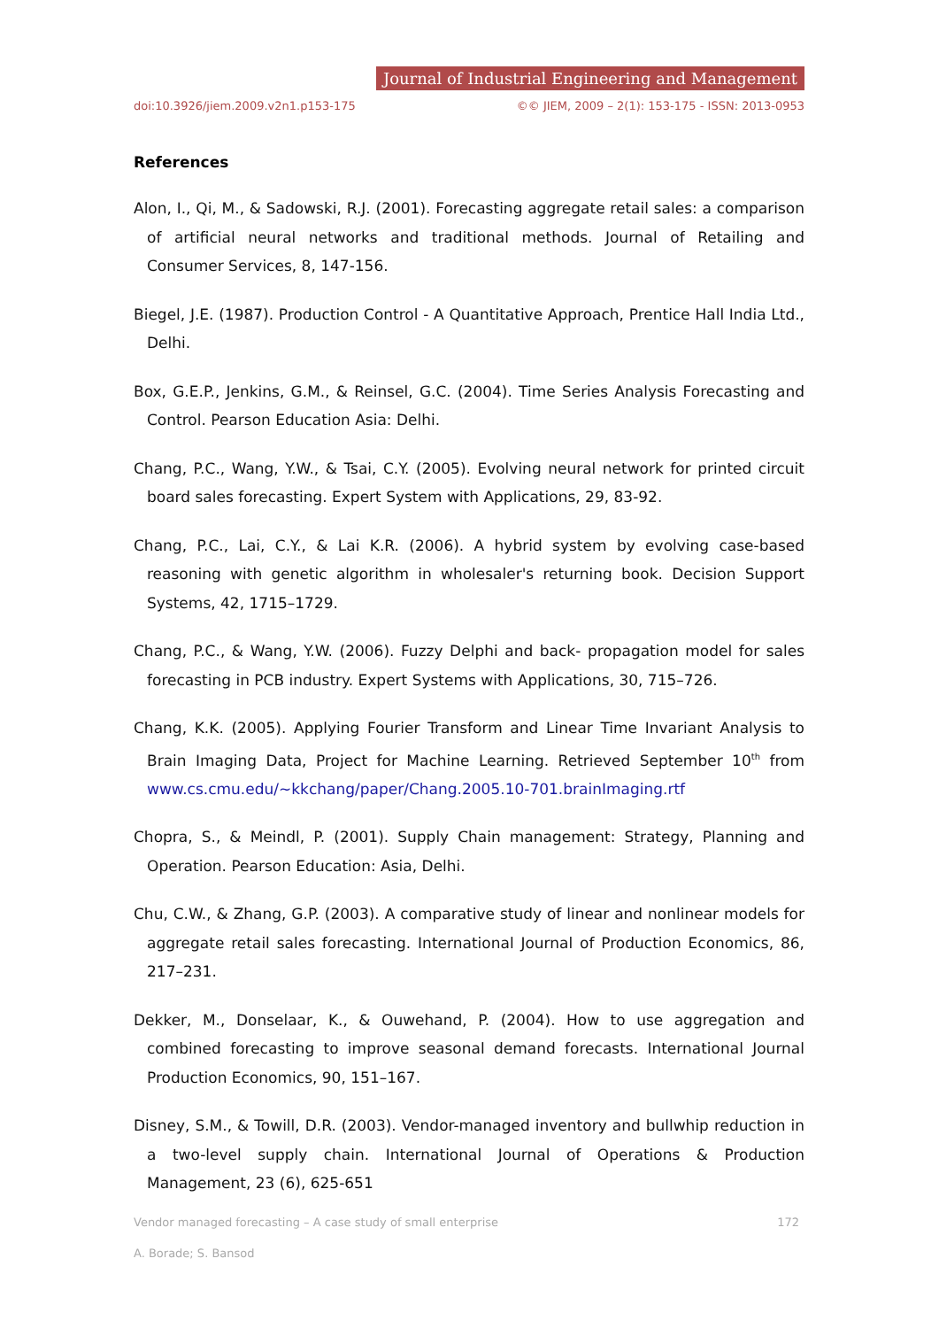Journal of Industrial Engineering and Management
doi:10.3926/jiem.2009.v2n1.p153-175 ©© JIEM, 2009 – 2(1): 153-175 - ISSN: 2013-0953
References
Alon, I., Qi, M., & Sadowski, R.J. (2001). Forecasting aggregate retail sales: a comparison of artificial neural networks and traditional methods. Journal of Retailing and Consumer Services, 8, 147-156.
Biegel, J.E. (1987). Production Control - A Quantitative Approach, Prentice Hall India Ltd., Delhi.
Box, G.E.P., Jenkins, G.M., & Reinsel, G.C. (2004). Time Series Analysis Forecasting and Control. Pearson Education Asia: Delhi.
Chang, P.C., Wang, Y.W., & Tsai, C.Y. (2005). Evolving neural network for printed circuit board sales forecasting. Expert System with Applications, 29, 83-92.
Chang, P.C., Lai, C.Y., & Lai K.R. (2006). A hybrid system by evolving case-based reasoning with genetic algorithm in wholesaler's returning book. Decision Support Systems, 42, 1715–1729.
Chang, P.C., & Wang, Y.W. (2006). Fuzzy Delphi and back- propagation model for sales forecasting in PCB industry. Expert Systems with Applications, 30, 715–726.
Chang, K.K. (2005). Applying Fourier Transform and Linear Time Invariant Analysis to Brain Imaging Data, Project for Machine Learning. Retrieved September 10<sup>th</sup> from www.cs.cmu.edu/~kkchang/paper/Chang.2005.10-701.brainImaging.rtf
Chopra, S., & Meindl, P. (2001). Supply Chain management: Strategy, Planning and Operation. Pearson Education: Asia, Delhi.
Chu, C.W., & Zhang, G.P. (2003). A comparative study of linear and nonlinear models for aggregate retail sales forecasting. International Journal of Production Economics, 86, 217–231.
Dekker, M., Donselaar, K., & Ouwehand, P. (2004). How to use aggregation and combined forecasting to improve seasonal demand forecasts. International Journal Production Economics, 90, 151–167.
Disney, S.M., & Towill, D.R. (2003). Vendor-managed inventory and bullwhip reduction in a two-level supply chain. International Journal of Operations & Production Management, 23 (6), 625-651
Vendor managed forecasting – A case study of small enterprise 172
A. Borade; S. Bansod